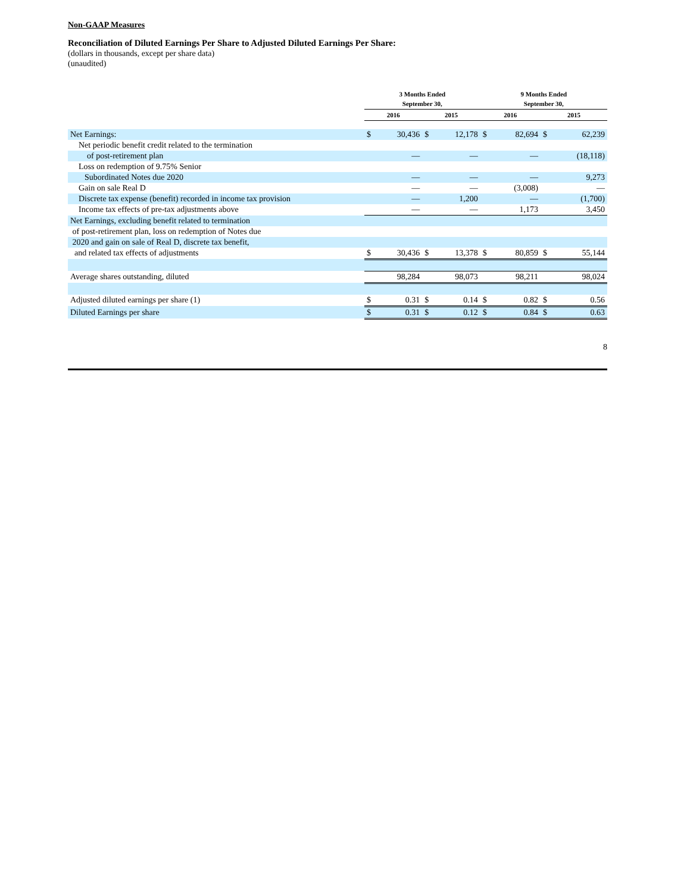Non-GAAP Measures
Reconciliation of Diluted Earnings Per Share to Adjusted Diluted Earnings Per Share:
(dollars in thousands, except per share data)
(unaudited)
| | 3 Months Ended September 30, | | | | 9 Months Ended September 30, | | | |
| --- | --- | --- | --- | --- | --- | --- | --- | --- |
| | 2016 | | 2015 | | 2016 | | 2015 | |
| Net Earnings: | $ | 30,436 | $ | 12,178 | $ | 82,694 | $ | 62,239 |
| Net periodic benefit credit related to the termination | | | | | | | | |
| of post-retirement plan | | — | | — | | — | | (18,118) |
| Loss on redemption of 9.75% Senior | | | | | | | | |
| Subordinated Notes due 2020 | | — | | — | | — | | 9,273 |
| Gain on sale Real D | | — | | — | | (3,008) | | — |
| Discrete tax expense (benefit) recorded in income tax provision | | — | | 1,200 | | — | | (1,700) |
| Income tax effects of pre-tax adjustments above | | — | | — | | 1,173 | | 3,450 |
| Net Earnings, excluding benefit related to termination | | | | | | | | |
| of post-retirement plan, loss on redemption of Notes due | | | | | | | | |
| 2020 and gain on sale of Real D, discrete tax benefit, | | | | | | | | |
| and related tax effects of adjustments | $ | 30,436 | $ | 13,378 | $ | 80,859 | $ | 55,144 |
| Average shares outstanding, diluted | | 98,284 | | 98,073 | | 98,211 | | 98,024 |
| Adjusted diluted earnings per share (1) | $ | 0.31 | $ | 0.14 | $ | 0.82 | $ | 0.56 |
| Diluted Earnings per share | $ | 0.31 | $ | 0.12 | $ | 0.84 | $ | 0.63 |
8